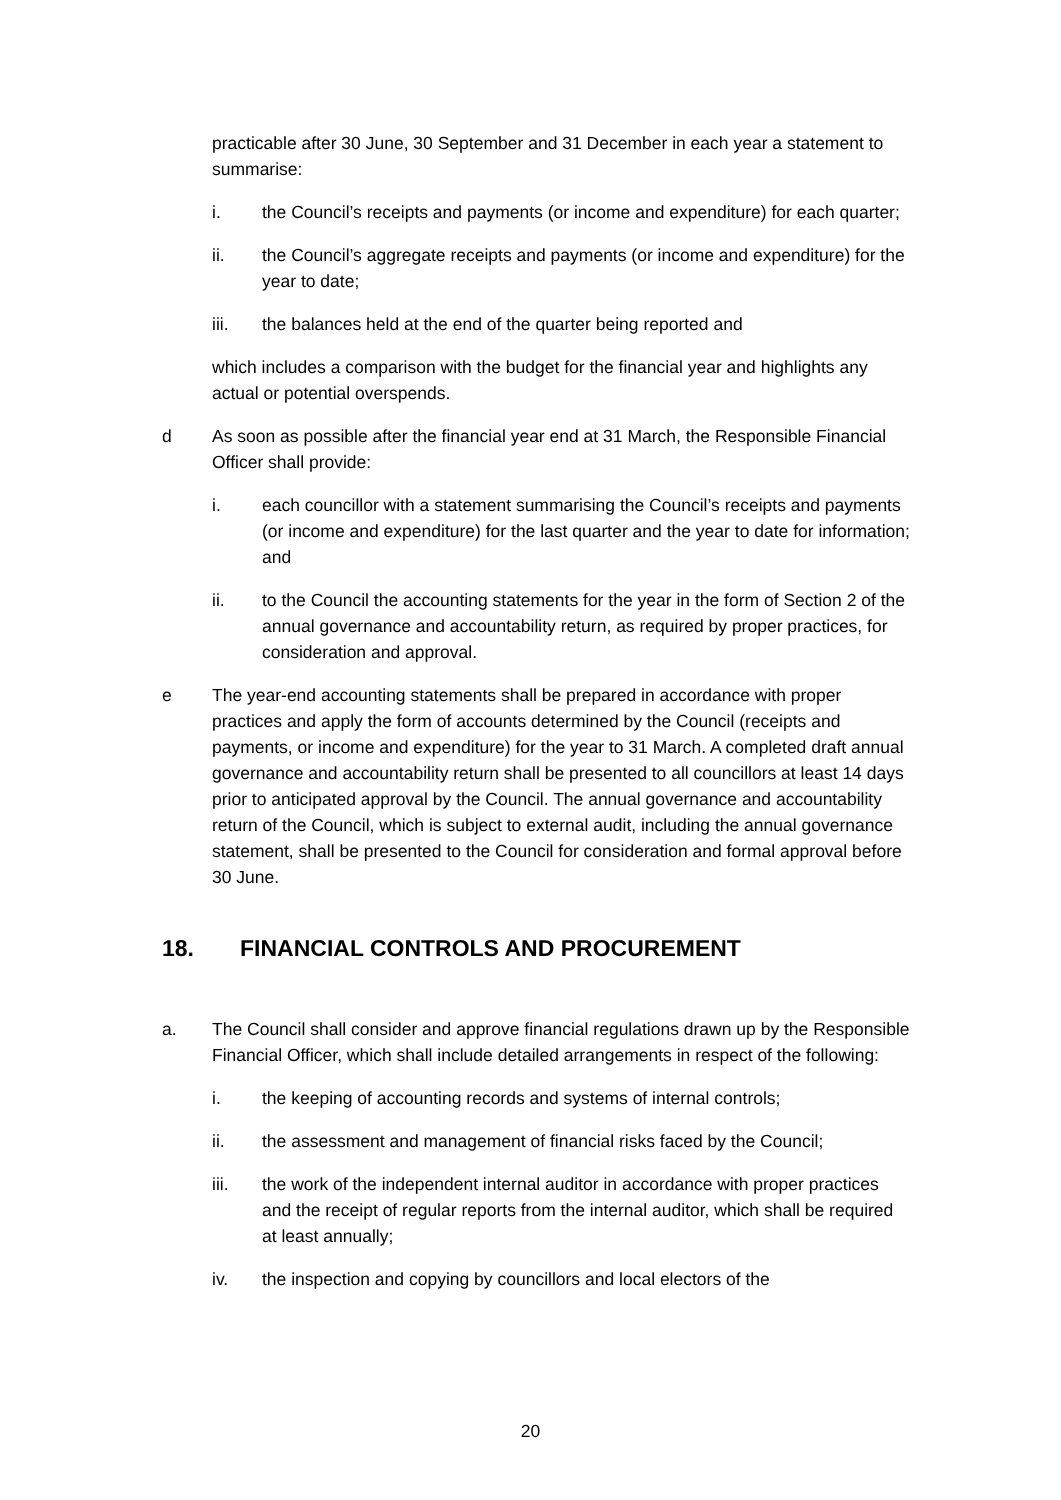practicable after 30 June, 30 September and 31 December in each year a statement to summarise:
i. the Council’s receipts and payments (or income and expenditure) for each quarter;
ii. the Council’s aggregate receipts and payments (or income and expenditure) for the year to date;
iii. the balances held at the end of the quarter being reported and
which includes a comparison with the budget for the financial year and highlights any actual or potential overspends.
d As soon as possible after the financial year end at 31 March, the Responsible Financial Officer shall provide:
i. each councillor with a statement summarising the Council’s receipts and payments (or income and expenditure) for the last quarter and the year to date for information; and
ii. to the Council the accounting statements for the year in the form of Section 2 of the annual governance and accountability return, as required by proper practices, for consideration and approval.
e The year-end accounting statements shall be prepared in accordance with proper practices and apply the form of accounts determined by the Council (receipts and payments, or income and expenditure) for the year to 31 March. A completed draft annual governance and accountability return shall be presented to all councillors at least 14 days prior to anticipated approval by the Council. The annual governance and accountability return of the Council, which is subject to external audit, including the annual governance statement, shall be presented to the Council for consideration and formal approval before 30 June.
18. FINANCIAL CONTROLS AND PROCUREMENT
a. The Council shall consider and approve financial regulations drawn up by the Responsible Financial Officer, which shall include detailed arrangements in respect of the following:
i. the keeping of accounting records and systems of internal controls;
ii. the assessment and management of financial risks faced by the Council;
iii. the work of the independent internal auditor in accordance with proper practices and the receipt of regular reports from the internal auditor, which shall be required at least annually;
iv. the inspection and copying by councillors and local electors of the
20